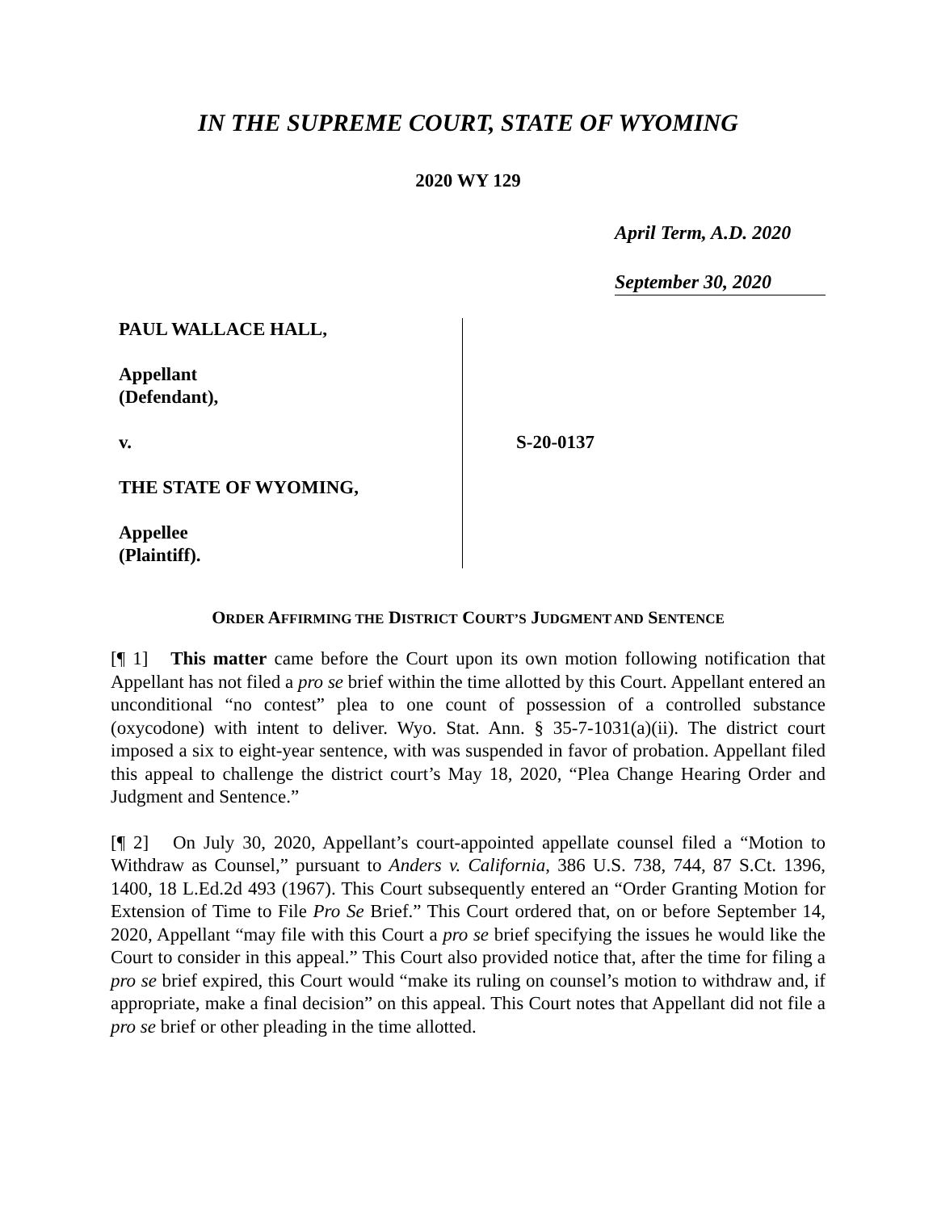IN THE SUPREME COURT, STATE OF WYOMING
2020 WY 129
April Term, A.D. 2020
September 30, 2020
PAUL WALLACE HALL,
Appellant
(Defendant),
v.
THE STATE OF WYOMING,
Appellee
(Plaintiff).
S-20-0137
ORDER AFFIRMING THE DISTRICT COURT’S JUDGMENT AND SENTENCE
[¶ 1] This matter came before the Court upon its own motion following notification that Appellant has not filed a pro se brief within the time allotted by this Court. Appellant entered an unconditional “no contest” plea to one count of possession of a controlled substance (oxycodone) with intent to deliver. Wyo. Stat. Ann. § 35-7-1031(a)(ii). The district court imposed a six to eight-year sentence, with was suspended in favor of probation. Appellant filed this appeal to challenge the district court’s May 18, 2020, “Plea Change Hearing Order and Judgment and Sentence.”
[¶ 2] On July 30, 2020, Appellant’s court-appointed appellate counsel filed a “Motion to Withdraw as Counsel,” pursuant to Anders v. California, 386 U.S. 738, 744, 87 S.Ct. 1396, 1400, 18 L.Ed.2d 493 (1967). This Court subsequently entered an “Order Granting Motion for Extension of Time to File Pro Se Brief.” This Court ordered that, on or before September 14, 2020, Appellant “may file with this Court a pro se brief specifying the issues he would like the Court to consider in this appeal.” This Court also provided notice that, after the time for filing a pro se brief expired, this Court would “make its ruling on counsel’s motion to withdraw and, if appropriate, make a final decision” on this appeal. This Court notes that Appellant did not file a pro se brief or other pleading in the time allotted.